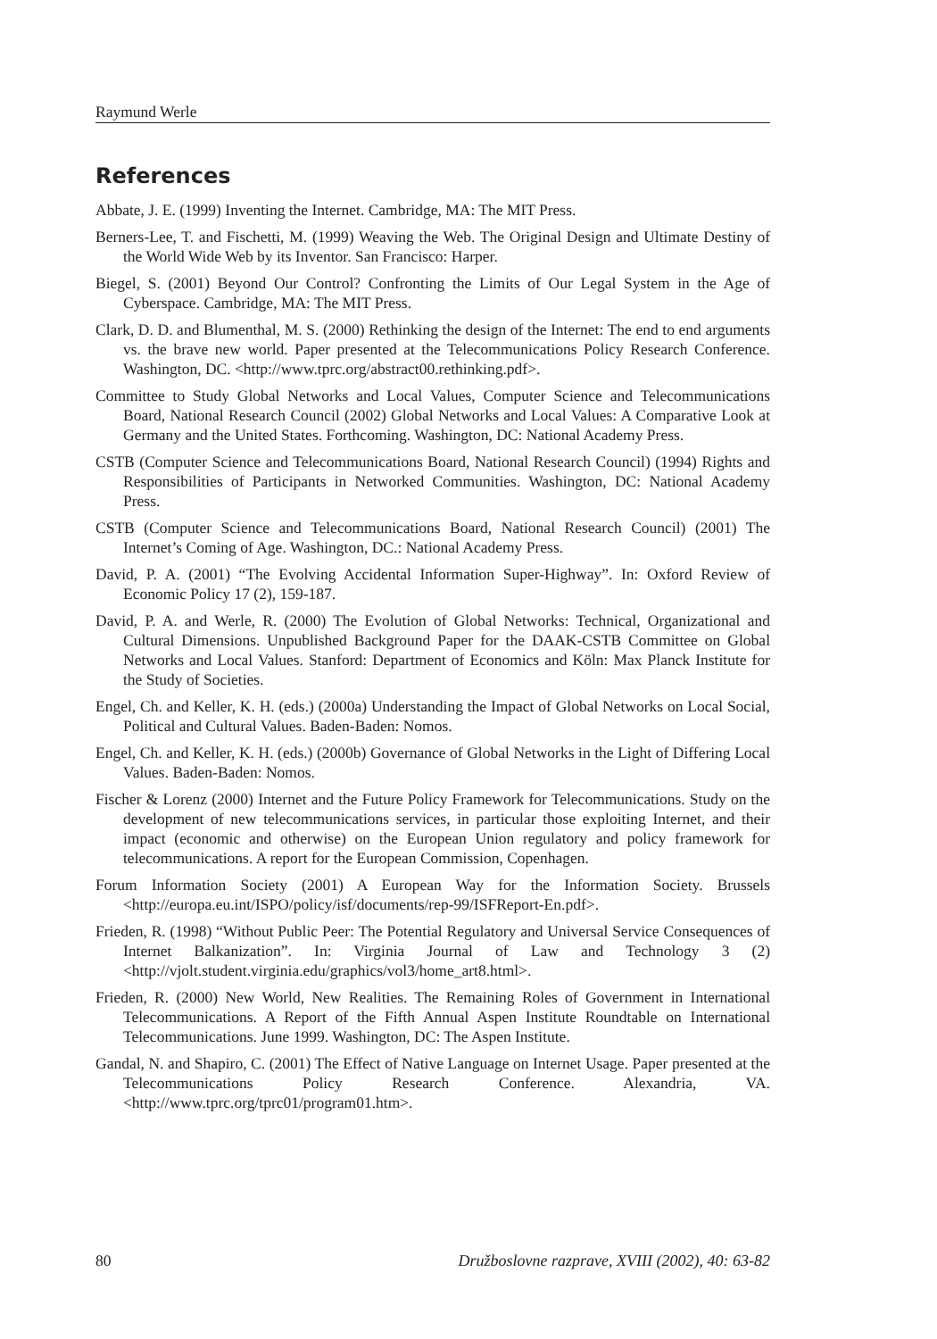Raymund Werle
References
Abbate, J. E. (1999) Inventing the Internet. Cambridge, MA: The MIT Press.
Berners-Lee, T. and Fischetti, M. (1999) Weaving the Web. The Original Design and Ultimate Destiny of the World Wide Web by its Inventor. San Francisco: Harper.
Biegel, S. (2001) Beyond Our Control? Confronting the Limits of Our Legal System in the Age of Cyberspace. Cambridge, MA: The MIT Press.
Clark, D. D. and Blumenthal, M. S. (2000) Rethinking the design of the Internet: The end to end arguments vs. the brave new world. Paper presented at the Telecommunications Policy Research Conference. Washington, DC. <http://www.tprc.org/abstract00.rethinking.pdf>.
Committee to Study Global Networks and Local Values, Computer Science and Telecommunications Board, National Research Council (2002) Global Networks and Local Values: A Comparative Look at Germany and the United States. Forthcoming. Washington, DC: National Academy Press.
CSTB (Computer Science and Telecommunications Board, National Research Council) (1994) Rights and Responsibilities of Participants in Networked Communities. Washington, DC: National Academy Press.
CSTB (Computer Science and Telecommunications Board, National Research Council) (2001) The Internet’s Coming of Age. Washington, DC.: National Academy Press.
David, P. A. (2001) “The Evolving Accidental Information Super-Highway”. In: Oxford Review of Economic Policy 17 (2), 159-187.
David, P. A. and Werle, R. (2000) The Evolution of Global Networks: Technical, Organizational and Cultural Dimensions. Unpublished Background Paper for the DAAK-CSTB Committee on Global Networks and Local Values. Stanford: Department of Economics and Köln: Max Planck Institute for the Study of Societies.
Engel, Ch. and Keller, K. H. (eds.) (2000a) Understanding the Impact of Global Networks on Local Social, Political and Cultural Values. Baden-Baden: Nomos.
Engel, Ch. and Keller, K. H. (eds.) (2000b) Governance of Global Networks in the Light of Differing Local Values. Baden-Baden: Nomos.
Fischer & Lorenz (2000) Internet and the Future Policy Framework for Telecommunications. Study on the development of new telecommunications services, in particular those exploiting Internet, and their impact (economic and otherwise) on the European Union regulatory and policy framework for telecommunications. A report for the European Commission, Copenhagen.
Forum Information Society (2001) A European Way for the Information Society. Brussels <http://europa.eu.int/ISPO/policy/isf/documents/rep-99/ISFReport-En.pdf>.
Frieden, R. (1998) “Without Public Peer: The Potential Regulatory and Universal Service Consequences of Internet Balkanization”. In: Virginia Journal of Law and Technology 3 (2) <http://vjolt.student.virginia.edu/graphics/vol3/home_art8.html>.
Frieden, R. (2000) New World, New Realities. The Remaining Roles of Government in International Telecommunications. A Report of the Fifth Annual Aspen Institute Roundtable on International Telecommunications. June 1999. Washington, DC: The Aspen Institute.
Gandal, N. and Shapiro, C. (2001) The Effect of Native Language on Internet Usage. Paper presented at the Telecommunications Policy Research Conference. Alexandria, VA. <http://www.tprc.org/tprc01/program01.htm>.
80 Družboslovne razprave, XVIII (2002), 40: 63-82